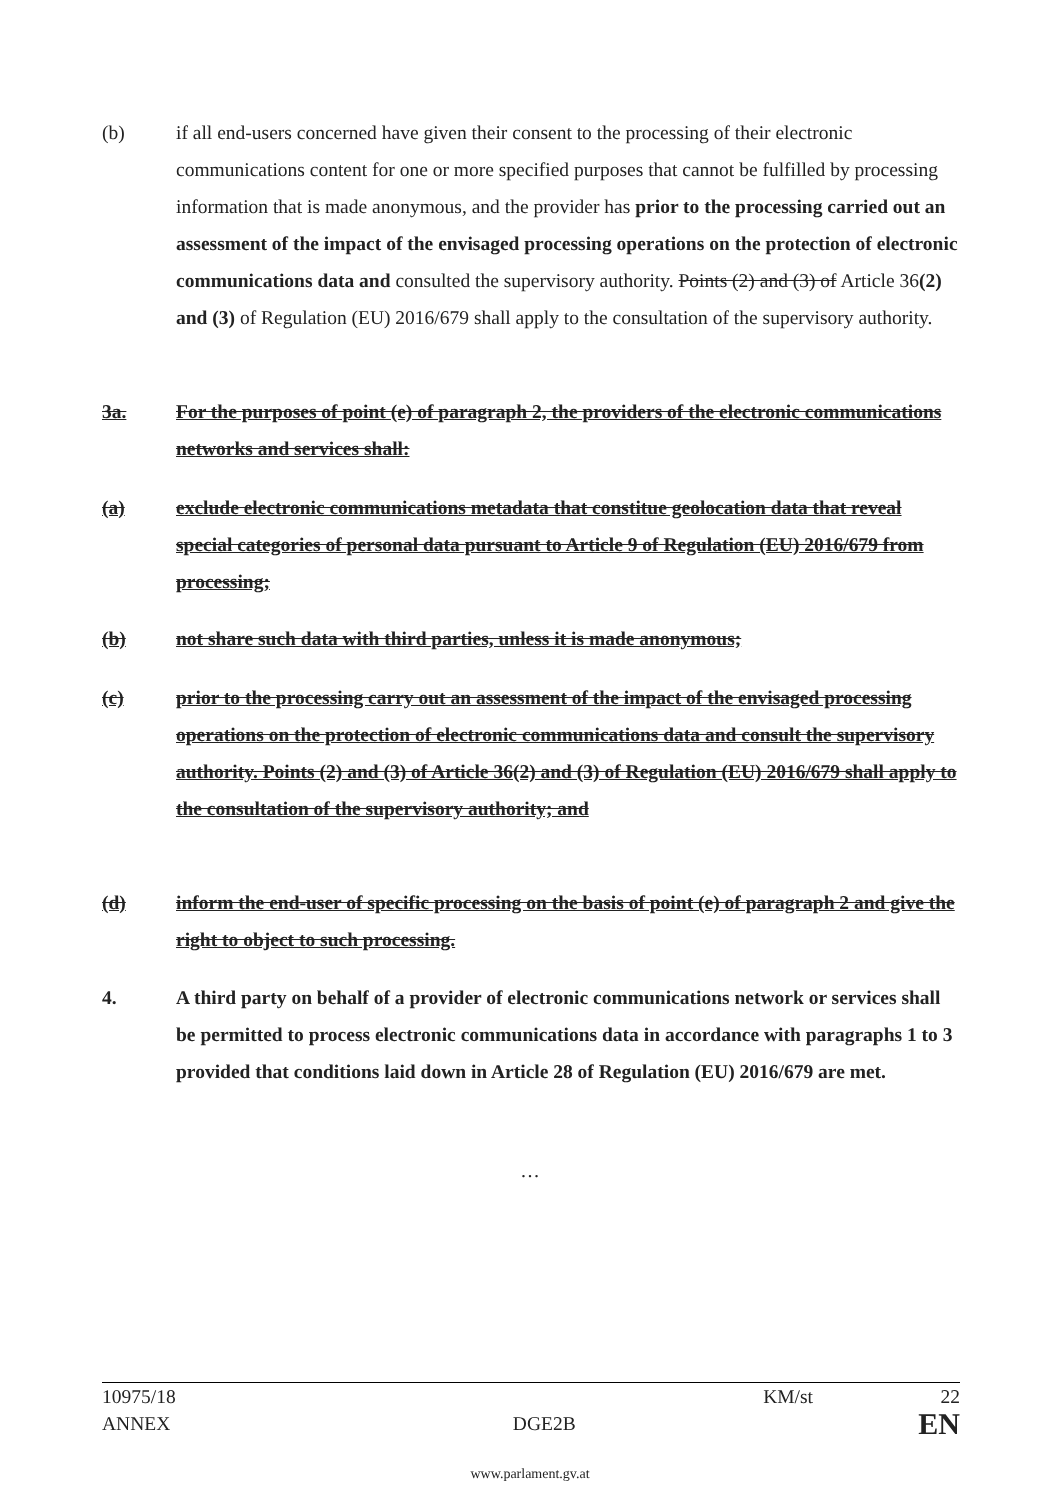(b) if all end-users concerned have given their consent to the processing of their electronic communications content for one or more specified purposes that cannot be fulfilled by processing information that is made anonymous, and the provider has prior to the processing carried out an assessment of the impact of the envisaged processing operations on the protection of electronic communications data and consulted the supervisory authority. Points (2) and (3) of Article 36(2) and (3) of Regulation (EU) 2016/679 shall apply to the consultation of the supervisory authority.
3a. For the purposes of point (e) of paragraph 2, the providers of the electronic communications networks and services shall:
(a) exclude electronic communications metadata that constitue geolocation data that reveal special categories of personal data pursuant to Article 9 of Regulation (EU) 2016/679 from processing;
(b) not share such data with third parties, unless it is made anonymous;
(c) prior to the processing carry out an assessment of the impact of the envisaged processing operations on the protection of electronic communications data and consult the supervisory authority. Points (2) and (3) of Article 36(2) and (3) of Regulation (EU) 2016/679 shall apply to the consultation of the supervisory authority; and
(d) inform the end-user of specific processing on the basis of point (e) of paragraph 2 and give the right to object to such processing.
4. A third party on behalf of a provider of electronic communications network or services shall be permitted to process electronic communications data in accordance with paragraphs 1 to 3 provided that conditions laid down in Article 28 of Regulation (EU) 2016/679 are met.
…
10975/18 KM/st 22
ANNEX DGE2B EN
www.parlament.gv.at